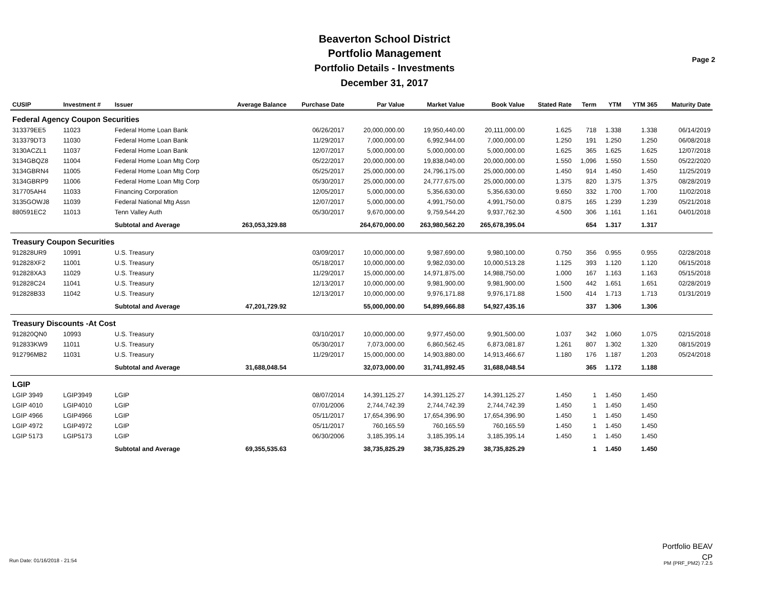Beaverton School District
Portfolio Management
Portfolio Details - Investments
December 31, 2017
Page 2
| CUSIP | Investment # | Issuer | Average Balance | Purchase Date | Par Value | Market Value | Book Value | Stated Rate | Term | YTM | YTM 365 | Maturity Date |
| --- | --- | --- | --- | --- | --- | --- | --- | --- | --- | --- | --- | --- |
| Federal Agency Coupon Securities | | | | | | | | | | | | |
| 313379EE5 | 11023 | Federal Home Loan Bank | | 06/26/2017 | 20,000,000.00 | 19,950,440.00 | 20,111,000.00 | 1.625 | 718 | 1.338 | 1.338 | 06/14/2019 |
| 313379DT3 | 11030 | Federal Home Loan Bank | | 11/29/2017 | 7,000,000.00 | 6,992,944.00 | 7,000,000.00 | 1.250 | 191 | 1.250 | 1.250 | 06/08/2018 |
| 3130ACZL1 | 11037 | Federal Home Loan Bank | | 12/07/2017 | 5,000,000.00 | 5,000,000.00 | 5,000,000.00 | 1.625 | 365 | 1.625 | 1.625 | 12/07/2018 |
| 3134GBQZ8 | 11004 | Federal Home Loan Mtg Corp | | 05/22/2017 | 20,000,000.00 | 19,838,040.00 | 20,000,000.00 | 1.550 | 1,096 | 1.550 | 1.550 | 05/22/2020 |
| 3134GBRN4 | 11005 | Federal Home Loan Mtg Corp | | 05/25/2017 | 25,000,000.00 | 24,796,175.00 | 25,000,000.00 | 1.450 | 914 | 1.450 | 1.450 | 11/25/2019 |
| 3134GBRP9 | 11006 | Federal Home Loan Mtg Corp | | 05/30/2017 | 25,000,000.00 | 24,777,675.00 | 25,000,000.00 | 1.375 | 820 | 1.375 | 1.375 | 08/28/2019 |
| 317705AH4 | 11033 | Financing Corporation | | 12/05/2017 | 5,000,000.00 | 5,356,630.00 | 5,356,630.00 | 9.650 | 332 | 1.700 | 1.700 | 11/02/2018 |
| 3135GOWJ8 | 11039 | Federal National Mtg Assn | | 12/07/2017 | 5,000,000.00 | 4,991,750.00 | 4,991,750.00 | 0.875 | 165 | 1.239 | 1.239 | 05/21/2018 |
| 880591EC2 | 11013 | Tenn Valley Auth | | 05/30/2017 | 9,670,000.00 | 9,759,544.20 | 9,937,762.30 | 4.500 | 306 | 1.161 | 1.161 | 04/01/2018 |
| | | Subtotal and Average | 263,053,329.88 | | 264,670,000.00 | 263,980,562.20 | 265,678,395.04 | | 654 | 1.317 | 1.317 | |
| Treasury Coupon Securities | | | | | | | | | | | | |
| 912828UR9 | 10991 | U.S. Treasury | | 03/09/2017 | 10,000,000.00 | 9,987,690.00 | 9,980,100.00 | 0.750 | 356 | 0.955 | 0.955 | 02/28/2018 |
| 912828XF2 | 11001 | U.S. Treasury | | 05/18/2017 | 10,000,000.00 | 9,982,030.00 | 10,000,513.28 | 1.125 | 393 | 1.120 | 1.120 | 06/15/2018 |
| 912828XA3 | 11029 | U.S. Treasury | | 11/29/2017 | 15,000,000.00 | 14,971,875.00 | 14,988,750.00 | 1.000 | 167 | 1.163 | 1.163 | 05/15/2018 |
| 912828C24 | 11041 | U.S. Treasury | | 12/13/2017 | 10,000,000.00 | 9,981,900.00 | 9,981,900.00 | 1.500 | 442 | 1.651 | 1.651 | 02/28/2019 |
| 912828B33 | 11042 | U.S. Treasury | | 12/13/2017 | 10,000,000.00 | 9,976,171.88 | 9,976,171.88 | 1.500 | 414 | 1.713 | 1.713 | 01/31/2019 |
| | | Subtotal and Average | 47,201,729.92 | | 55,000,000.00 | 54,899,666.88 | 54,927,435.16 | | 337 | 1.306 | 1.306 | |
| Treasury Discounts -At Cost | | | | | | | | | | | | |
| 912820QN0 | 10993 | U.S. Treasury | | 03/10/2017 | 10,000,000.00 | 9,977,450.00 | 9,901,500.00 | 1.037 | 342 | 1.060 | 1.075 | 02/15/2018 |
| 912833KW9 | 11011 | U.S. Treasury | | 05/30/2017 | 7,073,000.00 | 6,860,562.45 | 6,873,081.87 | 1.261 | 807 | 1.302 | 1.320 | 08/15/2019 |
| 912796MB2 | 11031 | U.S. Treasury | | 11/29/2017 | 15,000,000.00 | 14,903,880.00 | 14,913,466.67 | 1.180 | 176 | 1.187 | 1.203 | 05/24/2018 |
| | | Subtotal and Average | 31,688,048.54 | | 32,073,000.00 | 31,741,892.45 | 31,688,048.54 | | 365 | 1.172 | 1.188 | |
| LGIP | | | | | | | | | | | | |
| LGIP 3949 | LGIP3949 | LGIP | | 08/07/2014 | 14,391,125.27 | 14,391,125.27 | 14,391,125.27 | 1.450 | 1 | 1.450 | 1.450 | |
| LGIP 4010 | LGIP4010 | LGIP | | 07/01/2006 | 2,744,742.39 | 2,744,742.39 | 2,744,742.39 | 1.450 | 1 | 1.450 | 1.450 | |
| LGIP 4966 | LGIP4966 | LGIP | | 05/11/2017 | 17,654,396.90 | 17,654,396.90 | 17,654,396.90 | 1.450 | 1 | 1.450 | 1.450 | |
| LGIP 4972 | LGIP4972 | LGIP | | 05/11/2017 | 760,165.59 | 760,165.59 | 760,165.59 | 1.450 | 1 | 1.450 | 1.450 | |
| LGIP 5173 | LGIP5173 | LGIP | | 06/30/2006 | 3,185,395.14 | 3,185,395.14 | 3,185,395.14 | 1.450 | 1 | 1.450 | 1.450 | |
| | | Subtotal and Average | 69,355,535.63 | | 38,735,825.29 | 38,735,825.29 | 38,735,825.29 | | 1 | 1.450 | 1.450 | |
Portfolio BEAV
CP
Run Date: 01/16/2018 - 21:54 PM (PRF_PM2) 7.2.5